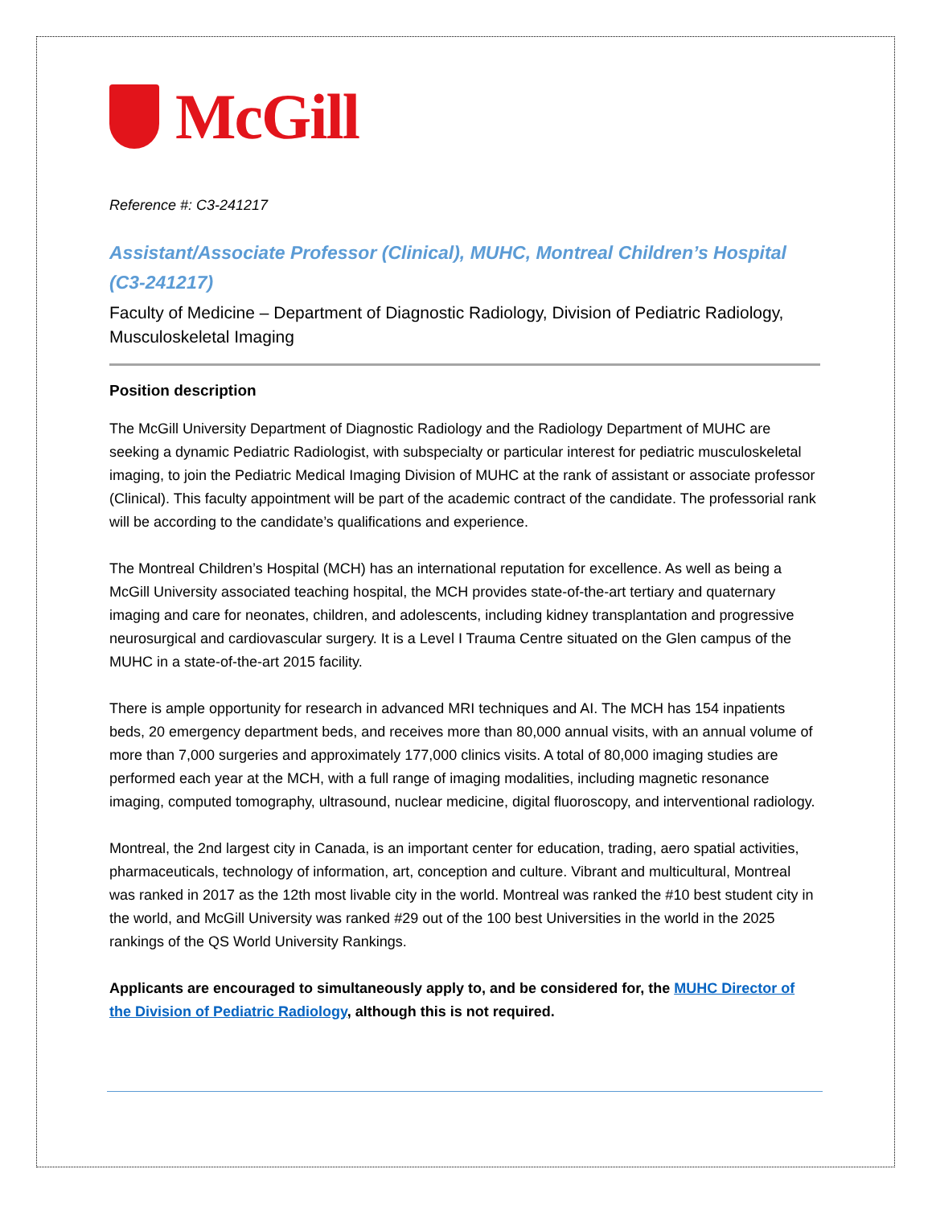McGill
Reference #: C3-241217
Assistant/Associate Professor (Clinical), MUHC, Montreal Children’s Hospital (C3-241217)
Faculty of Medicine – Department of Diagnostic Radiology, Division of Pediatric Radiology, Musculoskeletal Imaging
Position description
The McGill University Department of Diagnostic Radiology and the Radiology Department of MUHC are seeking a dynamic Pediatric Radiologist, with subspecialty or particular interest for pediatric musculoskeletal imaging, to join the Pediatric Medical Imaging Division of MUHC at the rank of assistant or associate professor (Clinical). This faculty appointment will be part of the academic contract of the candidate. The professorial rank will be according to the candidate’s qualifications and experience.
The Montreal Children’s Hospital (MCH) has an international reputation for excellence. As well as being a McGill University associated teaching hospital, the MCH provides state-of-the-art tertiary and quaternary imaging and care for neonates, children, and adolescents, including kidney transplantation and progressive neurosurgical and cardiovascular surgery. It is a Level I Trauma Centre situated on the Glen campus of the MUHC in a state-of-the-art 2015 facility.
There is ample opportunity for research in advanced MRI techniques and AI. The MCH has 154 inpatients beds, 20 emergency department beds, and receives more than 80,000 annual visits, with an annual volume of more than 7,000 surgeries and approximately 177,000 clinics visits. A total of 80,000 imaging studies are performed each year at the MCH, with a full range of imaging modalities, including magnetic resonance imaging, computed tomography, ultrasound, nuclear medicine, digital fluoroscopy, and interventional radiology.
Montreal, the 2nd largest city in Canada, is an important center for education, trading, aero spatial activities, pharmaceuticals, technology of information, art, conception and culture. Vibrant and multicultural, Montreal was ranked in 2017 as the 12th most livable city in the world. Montreal was ranked the #10 best student city in the world, and McGill University was ranked #29 out of the 100 best Universities in the world in the 2025 rankings of the QS World University Rankings.
Applicants are encouraged to simultaneously apply to, and be considered for, the MUHC Director of the Division of Pediatric Radiology, although this is not required.